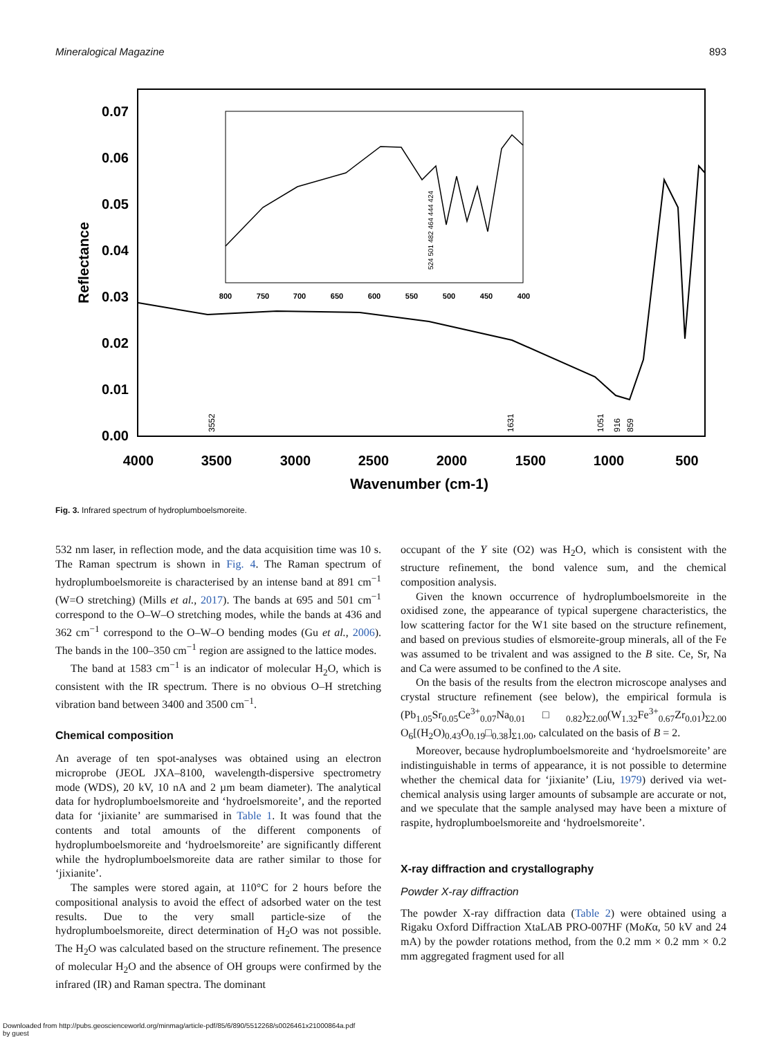Mineralogical Magazine 893
0.07
0.06
0.05
0.04
0.03
0.02
0.01
0.00
4000
3500
3000
2500
2000
1500
1000
500
Wavenumber (cm-1)
Reflectance
800
750
700
650
600
550
500
450
400
3552
1631
1051
916
859
524 501 482 464 444 424
Fig. 3. Infrared spectrum of hydroplumboelsmoreite.
532 nm laser, in reflection mode, and the data acquisition time was 10 s. The Raman spectrum is shown in Fig. 4. The Raman spectrum of hydroplumboelsmoreite is characterised by an intense band at 891 cm<sup>−1</sup> (W=O stretching) (Mills et al., 2017). The bands at 695 and 501 cm<sup>−1</sup> correspond to the O–W–O stretching modes, while the bands at 436 and 362 cm<sup>−1</sup> correspond to the O–W–O bending modes (Gu et al., 2006). The bands in the 100–350 cm<sup>−1</sup> region are assigned to the lattice modes.
The band at 1583 cm<sup>−1</sup> is an indicator of molecular H<sub>2</sub>O, which is consistent with the IR spectrum. There is no obvious O–H stretching vibration band between 3400 and 3500 cm<sup>−1</sup>.
Chemical composition
An average of ten spot-analyses was obtained using an electron microprobe (JEOL JXA–8100, wavelength-dispersive spectrometry mode (WDS), 20 kV, 10 nA and 2 µm beam diameter). The analytical data for hydroplumboelsmoreite and ‘hydroelsmoreite’, and the reported data for ‘jixianite’ are summarised in Table 1. It was found that the contents and total amounts of the different components of hydroplumboelsmoreite and ‘hydroelsmoreite’ are significantly different while the hydroplumboelsmoreite data are rather similar to those for ‘jixianite’.
The samples were stored again, at 110°C for 2 hours before the compositional analysis to avoid the effect of adsorbed water on the test results. Due to the very small particle-size of the hydroplumboelsmoreite, direct determination of H<sub>2</sub>O was not possible. The H<sub>2</sub>O was calculated based on the structure refinement. The presence of molecular H<sub>2</sub>O and the absence of OH groups were confirmed by the infrared (IR) and Raman spectra. The dominant
occupant of the Y site (O2) was H<sub>2</sub>O, which is consistent with the structure refinement, the bond valence sum, and the chemical composition analysis.
Given the known occurrence of hydroplumboelsmoreite in the oxidised zone, the appearance of typical supergene characteristics, the low scattering factor for the W1 site based on the structure refinement, and based on previous studies of elsmoreite-group minerals, all of the Fe was assumed to be trivalent and was assigned to the B site. Ce, Sr, Na and Ca were assumed to be confined to the A site.
On the basis of the results from the electron microscope analyses and crystal structure refinement (see below), the empirical formula is (Pb<sub>1.05</sub>Sr<sub>0.05</sub>Ce<sup>3+</sup><sub>0.07</sub>Na<sub>0.01</sub>□<sub>0.82</sub>)<sub>Σ2.00</sub>(W<sub>1.32</sub>Fe<sup>3+</sup><sub>0.67</sub>Zr<sub>0.01</sub>)<sub>Σ2.00</sub> O<sub>6</sub>[(H<sub>2</sub>O)<sub>0.43</sub>O<sub>0.19</sub>□<sub>0.38</sub>]<sub>Σ1.00</sub>, calculated on the basis of B = 2.
Moreover, because hydroplumboelsmoreite and ‘hydroelsmoreite’ are indistinguishable in terms of appearance, it is not possible to determine whether the chemical data for ‘jixianite’ (Liu, 1979) derived via wet-chemical analysis using larger amounts of subsample are accurate or not, and we speculate that the sample analysed may have been a mixture of raspite, hydroplumboelsmoreite and ‘hydroelsmoreite’.
X-ray diffraction and crystallography
Powder X-ray diffraction
The powder X-ray diffraction data (Table 2) were obtained using a Rigaku Oxford Diffraction XtaLAB PRO-007HF (MoKα, 50 kV and 24 mA) by the powder rotations method, from the 0.2 mm × 0.2 mm × 0.2 mm aggregated fragment used for all
Downloaded from http://pubs.geoscienceworld.org/minmag/article-pdf/85/6/890/5512268/s0026461x21000864a.pdf
by guest